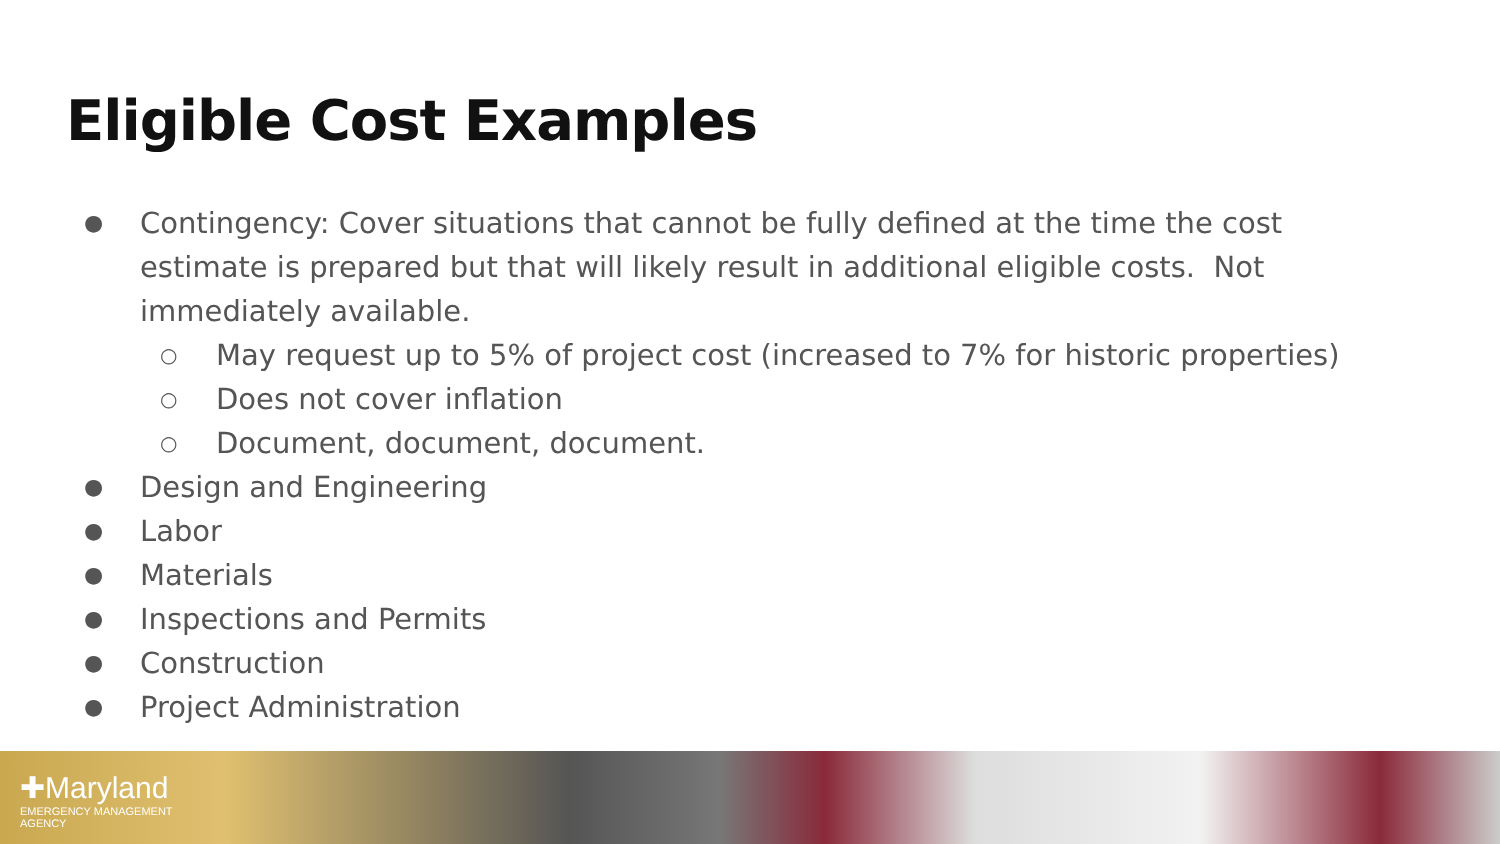Eligible Cost Examples
● Contingency: Cover situations that cannot be fully defined at the time the cost estimate is prepared but that will likely result in additional eligible costs. Not immediately available.
○ May request up to 5% of project cost (increased to 7% for historic properties)
○ Does not cover inflation
○ Document, document, document.
● Design and Engineering
● Labor
● Materials
● Inspections and Permits
● Construction
● Project Administration
✚Maryland
EMERGENCY MANAGEMENT
AGENCY